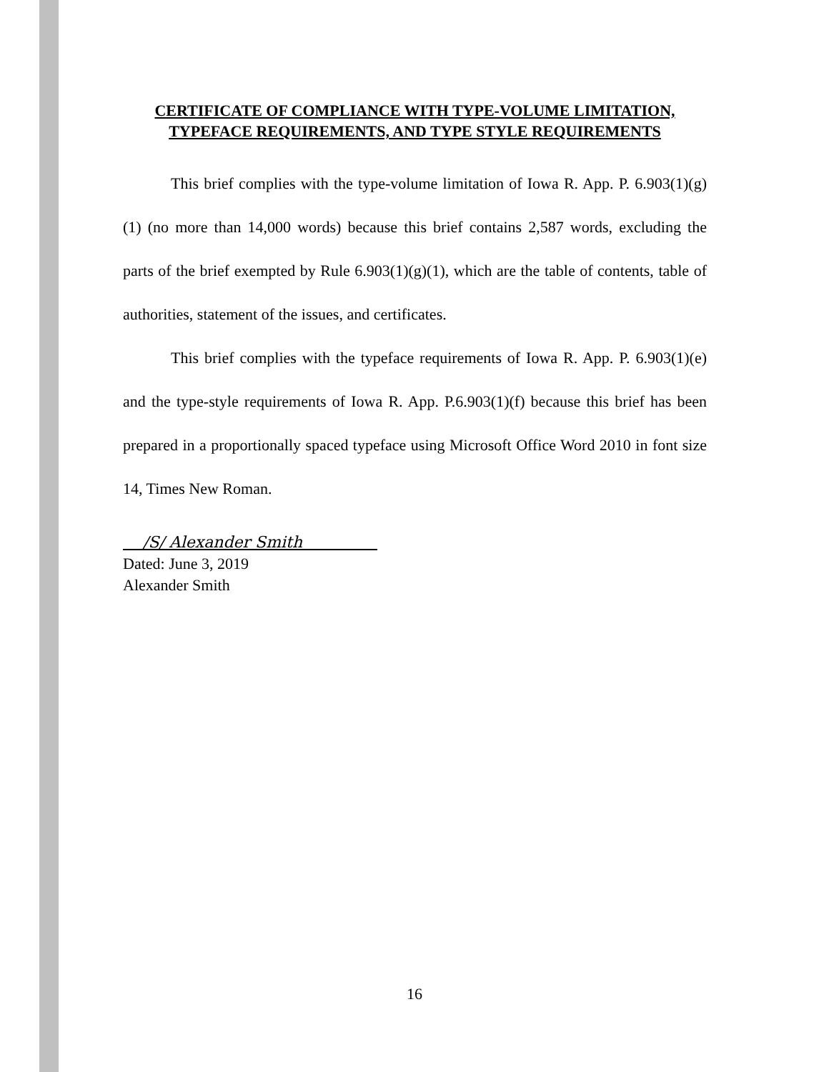CERTIFICATE OF COMPLIANCE WITH TYPE-VOLUME LIMITATION, TYPEFACE REQUIREMENTS, AND TYPE STYLE REQUIREMENTS
This brief complies with the type-volume limitation of Iowa R. App. P. 6.903(1)(g)(1) (no more than 14,000 words) because this brief contains 2,587 words, excluding the parts of the brief exempted by Rule 6.903(1)(g)(1), which are the table of contents, table of authorities, statement of the issues, and certificates.
This brief complies with the typeface requirements of Iowa R. App. P. 6.903(1)(e) and the type-style requirements of Iowa R. App. P.6.903(1)(f) because this brief has been prepared in a proportionally spaced typeface using Microsoft Office Word 2010 in font size 14, Times New Roman.
/S/ Alexander Smith
Dated: June 3, 2019
Alexander Smith
16